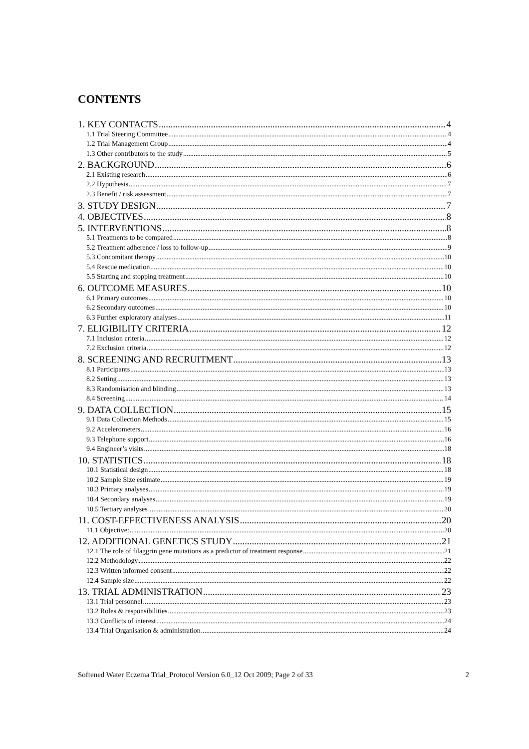CONTENTS
1. KEY CONTACTS 4
1.1 Trial Steering Committee 4
1.2 Trial Management Group 4
1.3 Other contributors to the study 5
2. BACKGROUND 6
2.1 Existing research 6
2.2 Hypothesis 7
2.3 Benefit / risk assessment 7
3. STUDY DESIGN 7
4. OBJECTIVES 8
5. INTERVENTIONS 8
5.1 Treatments to be compared 8
5.2 Treatment adherence / loss to follow-up 9
5.3 Concomitant therapy 10
5.4 Rescue medication 10
5.5 Starting and stopping treatment 10
6. OUTCOME MEASURES 10
6.1 Primary outcomes 10
6.2 Secondary outcomes 10
6.3 Further exploratory analyses 11
7. ELIGIBILITY CRITERIA 12
7.1 Inclusion criteria 12
7.2 Exclusion criteria 12
8. SCREENING AND RECRUITMENT 13
8.1 Participants 13
8.2 Setting 13
8.3 Randomisation and blinding 13
8.4 Screening 14
9. DATA COLLECTION 15
9.1 Data Collection Methods 15
9.2 Accelerometers 16
9.3 Telephone support 16
9.4 Engineer’s visits 18
10. STATISTICS 18
10.1 Statistical design 18
10.2 Sample Size estimate 19
10.3 Primary analyses 19
10.4 Secondary analyses 19
10.5 Tertiary analyses 20
11. COST-EFFECTIVENESS ANALYSIS 20
11.1 Objective: 20
12. ADDITIONAL GENETICS STUDY 21
12.1 The role of filaggrin gene mutations as a predictor of treatment response 21
12.2 Methodology 22
12.3 Written informed consent 22
12.4 Sample size 22
13. TRIAL ADMINISTRATION 23
13.1 Trial personnel 23
13.2 Roles & responsibilities 23
13.3 Conflicts of interest 24
13.4 Trial Organisation & administration 24
Softened Water Eczema Trial_Protocol Version 6.0_12 Oct 2009; Page 2 of 33 2